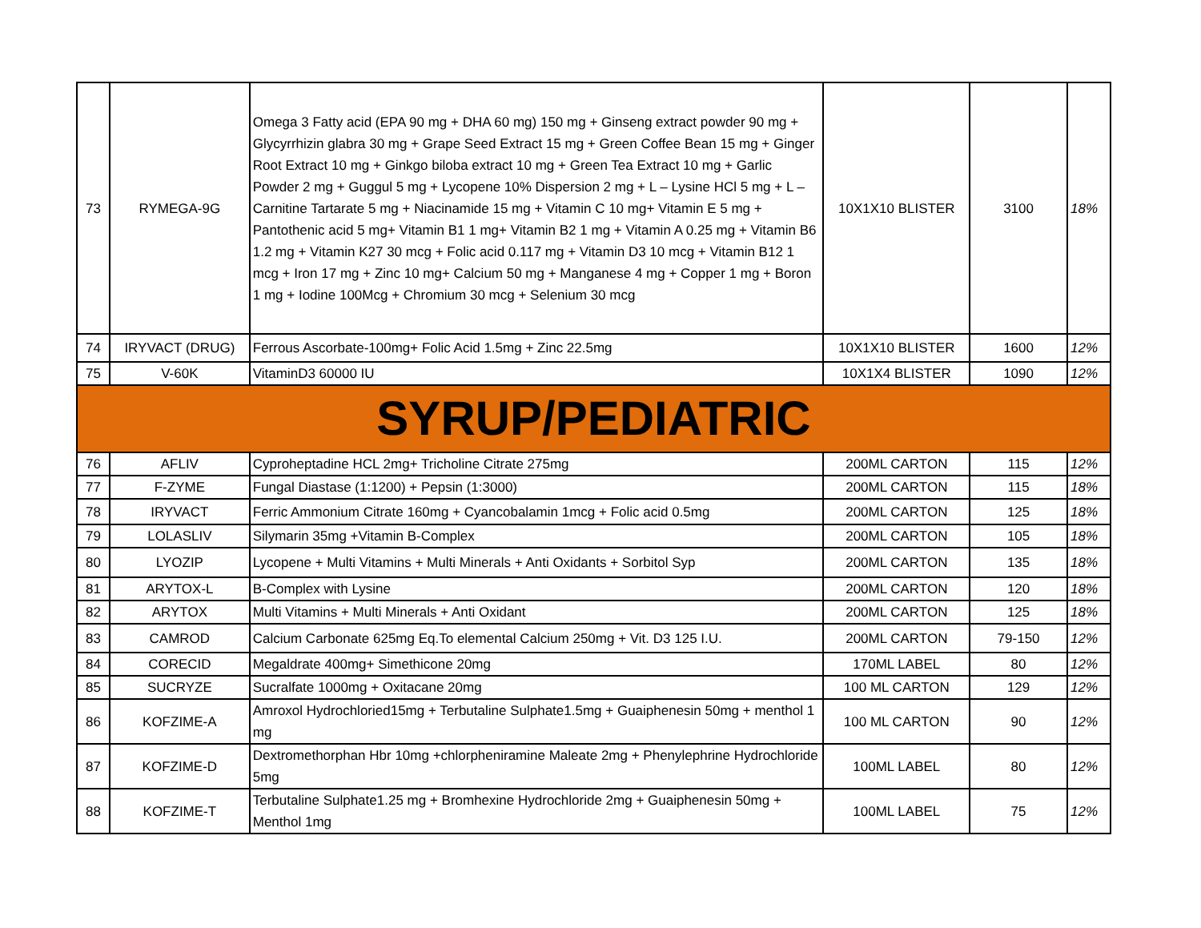| 73 | RYMEGA-9G | Omega 3 Fatty acid (EPA 90 mg + DHA 60 mg) 150 mg + Ginseng extract powder 90 mg + Glycyrrhizin glabra 30 mg + Grape Seed Extract 15 mg + Green Coffee Bean 15 mg + Ginger Root Extract 10 mg + Ginkgo biloba extract 10 mg + Green Tea Extract 10 mg + Garlic Powder 2 mg + Guggul 5 mg + Lycopene 10% Dispersion 2 mg + L – Lysine HCl 5 mg + L – Carnitine Tartarate 5 mg + Niacinamide 15 mg + Vitamin C 10 mg+ Vitamin E 5 mg + Pantothenic acid 5 mg+ Vitamin B1 1 mg+ Vitamin B2 1 mg + Vitamin A 0.25 mg + Vitamin B6 1.2 mg + Vitamin K27 30 mcg + Folic acid 0.117 mg + Vitamin D3 10 mcg + Vitamin B12 1 mcg + Iron 17 mg + Zinc 10 mg+ Calcium 50 mg + Manganese 4 mg + Copper 1 mg + Boron 1 mg + Iodine 100Mcg + Chromium 30 mcg + Selenium 30 mcg | 10X1X10 BLISTER | 3100 | 18% |
| 74 | IRYVACT (DRUG) | Ferrous Ascorbate-100mg+ Folic Acid 1.5mg + Zinc 22.5mg | 10X1X10 BLISTER | 1600 | 12% |
| 75 | V-60K | VitaminD3 60000 IU | 10X1X4 BLISTER | 1090 | 12% |
| SYRUP/PEDIATRIC | | | | | |
| 76 | AFLIV | Cyproheptadine HCL 2mg+ Tricholine Citrate 275mg | 200ML CARTON | 115 | 12% |
| 77 | F-ZYME | Fungal Diastase (1:1200) + Pepsin (1:3000) | 200ML CARTON | 115 | 18% |
| 78 | IRYVACT | Ferric Ammonium Citrate 160mg + Cyancobalamin 1mcg + Folic acid 0.5mg | 200ML CARTON | 125 | 18% |
| 79 | LOLASLIV | Silymarin 35mg +Vitamin B-Complex | 200ML CARTON | 105 | 18% |
| 80 | LYOZIP | Lycopene + Multi Vitamins + Multi Minerals + Anti Oxidants + Sorbitol Syp | 200ML CARTON | 135 | 18% |
| 81 | ARYTOX-L | B-Complex with Lysine | 200ML CARTON | 120 | 18% |
| 82 | ARYTOX | Multi Vitamins + Multi Minerals + Anti Oxidant | 200ML CARTON | 125 | 18% |
| 83 | CAMROD | Calcium Carbonate 625mg Eq.To elemental Calcium 250mg + Vit. D3 125 I.U. | 200ML CARTON | 79-150 | 12% |
| 84 | CORECID | Megaldrate 400mg+ Simethicone 20mg | 170ML LABEL | 80 | 12% |
| 85 | SUCRYZE | Sucralfate 1000mg + Oxitacane 20mg | 100 ML CARTON | 129 | 12% |
| 86 | KOFZIME-A | Amroxol Hydrochloried15mg + Terbutaline Sulphate1.5mg + Guaiphenesin 50mg + menthol 1 mg | 100 ML CARTON | 90 | 12% |
| 87 | KOFZIME-D | Dextromethorphan Hbr 10mg +chlorpheniramine Maleate 2mg + Phenylephrine Hydrochloride 5mg | 100ML LABEL | 80 | 12% |
| 88 | KOFZIME-T | Terbutaline Sulphate1.25 mg + Bromhexine Hydrochloride 2mg + Guaiphenesin 50mg + Menthol 1mg | 100ML LABEL | 75 | 12% |